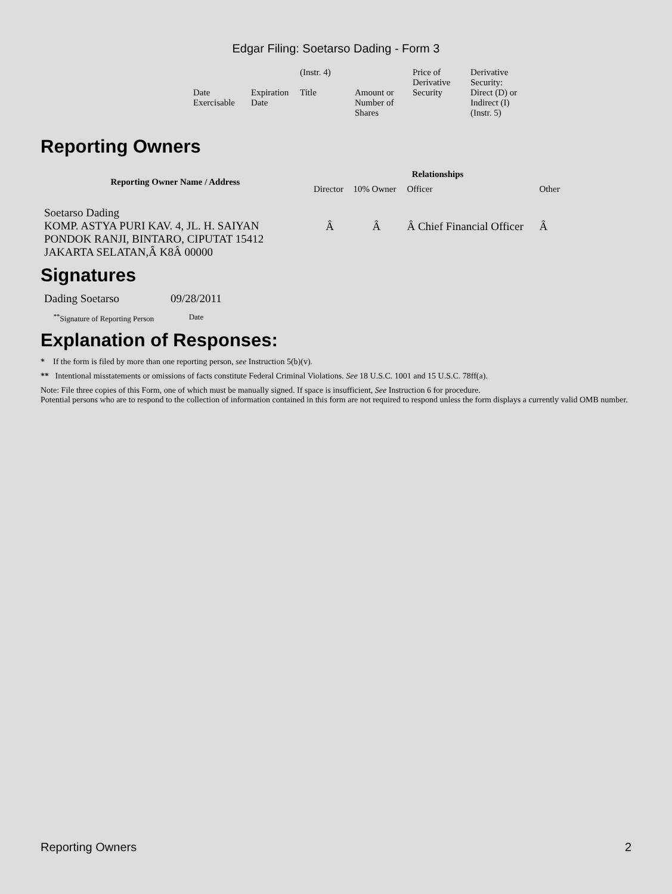Edgar Filing: Soetarso Dading - Form 3
| Date Exercisable | Expiration Date | (Instr. 4) Title | Amount or Number of Shares | Price of Derivative Security | Derivative Security: Direct (D) or Indirect (I) (Instr. 5) |
Reporting Owners
| Reporting Owner Name / Address | Relationships | | | |
| --- | --- | --- | --- | --- |
| | Director | 10% Owner | Officer | Other |
| Soetarso Dading KOMP. ASTYA PURI KAV. 4, JL. H. SAIYAN PONDOK RANJI, BINTARO, CIPUTAT 15412 JAKARTA SELATAN,Â K8Â 00000 | Â | Â | Â Chief Financial Officer | Â |
Signatures
| Dading Soetarso | 09/28/2011 |
| <sup>**</sup> Signature of Reporting Person | Date |
Explanation of Responses:
* If the form is filed by more than one reporting person, see Instruction 5(b)(v).
** Intentional misstatements or omissions of facts constitute Federal Criminal Violations. See 18 U.S.C. 1001 and 15 U.S.C. 78ff(a).
Note: File three copies of this Form, one of which must be manually signed. If space is insufficient, See Instruction 6 for procedure.
Potential persons who are to respond to the collection of information contained in this form are not required to respond unless the form displays a currently valid OMB number.
Reporting Owners 2